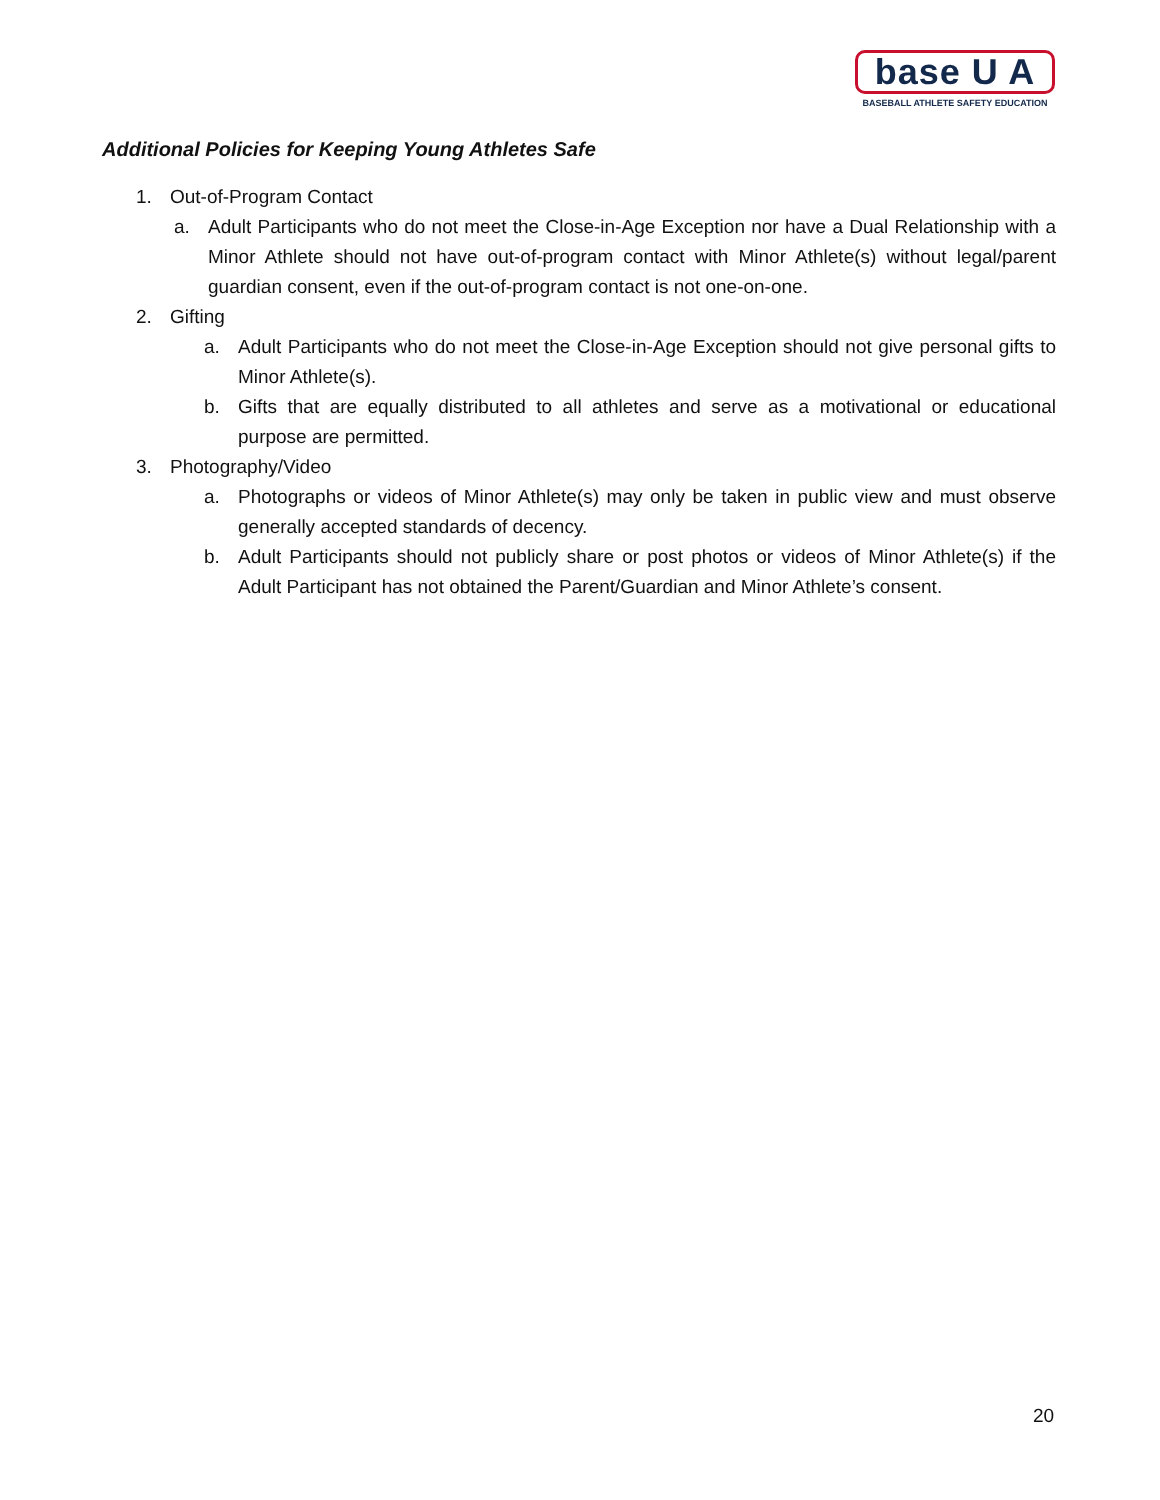base U A
BASEBALL ATHLETE SAFETY EDUCATION
Additional Policies for Keeping Young Athletes Safe
1. Out-of-Program Contact
a. Adult Participants who do not meet the Close-in-Age Exception nor have a Dual Relationship with a Minor Athlete should not have out-of-program contact with Minor Athlete(s) without legal/parent guardian consent, even if the out-of-program contact is not one-on-one.
2. Gifting
a. Adult Participants who do not meet the Close-in-Age Exception should not give personal gifts to Minor Athlete(s).
b. Gifts that are equally distributed to all athletes and serve as a motivational or educational purpose are permitted.
3. Photography/Video
a. Photographs or videos of Minor Athlete(s) may only be taken in public view and must observe generally accepted standards of decency.
b. Adult Participants should not publicly share or post photos or videos of Minor Athlete(s) if the Adult Participant has not obtained the Parent/Guardian and Minor Athlete’s consent.
20